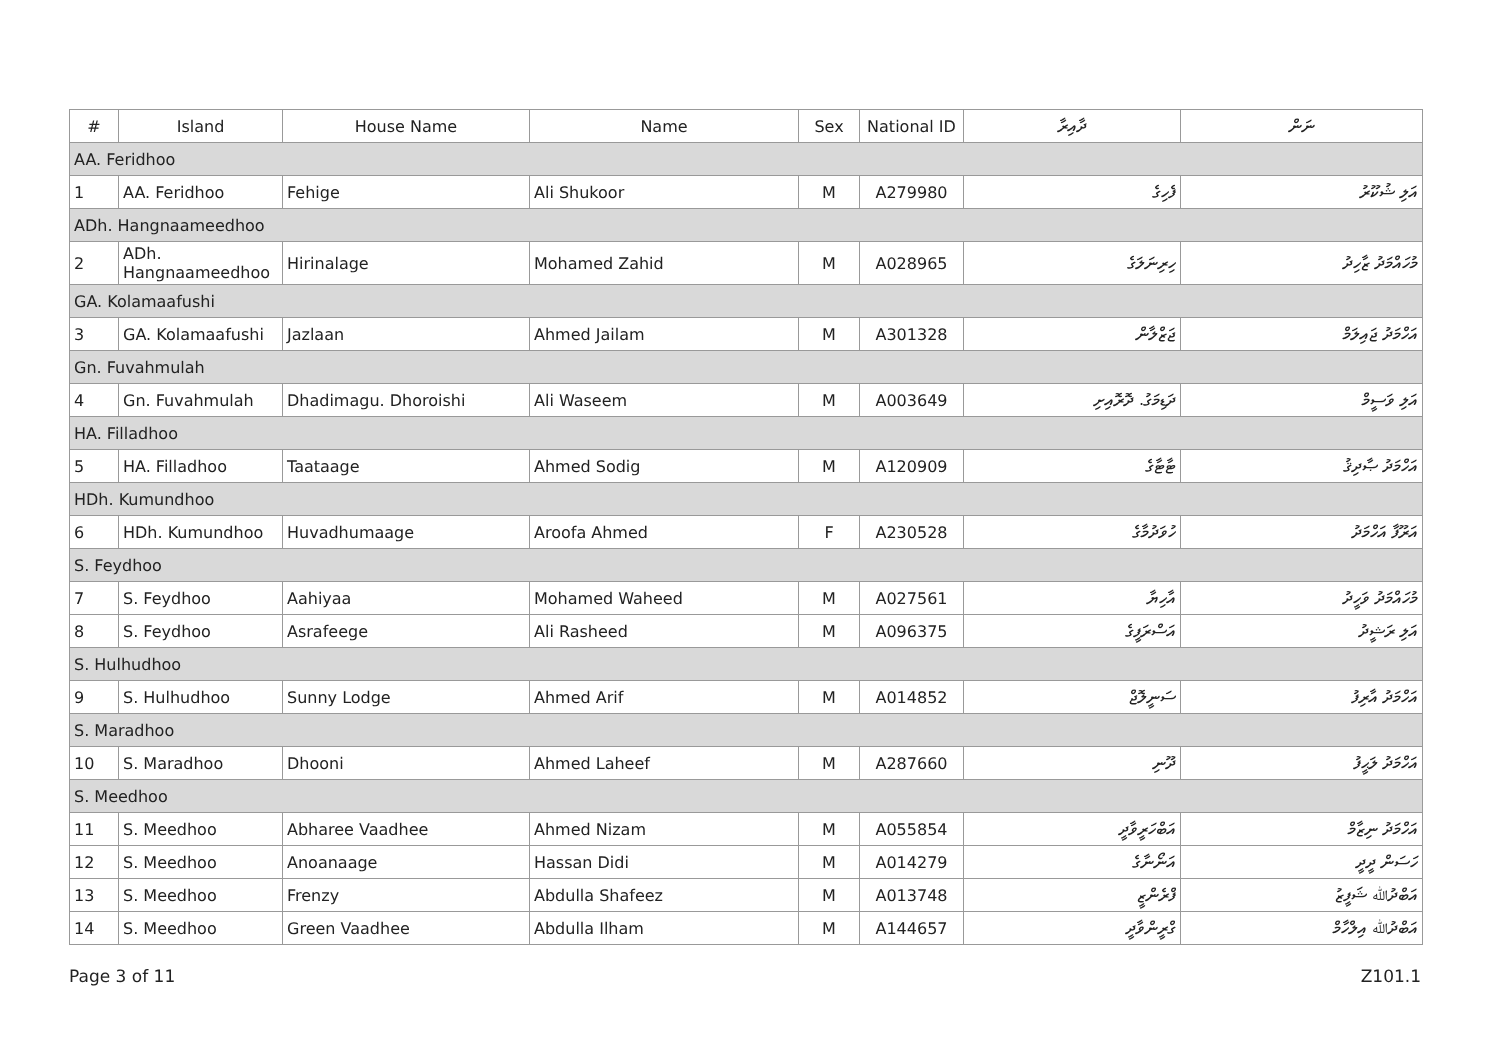| # | Island | House Name | Name | Sex | National ID | ދާއިރާ | ނަން |
| --- | --- | --- | --- | --- | --- | --- | --- |
| AA. Feridhoo | | | | | | | |
| 1 | AA. Feridhoo | Fehige | Ali Shukoor | M | A279980 | ފެހިގެ | އަލި ޝުކޫރު |
| ADh. Hangnaameedhoo | | | | | | | |
| 2 | ADh. Hangnaameedhoo | Hirinalage | Mohamed Zahid | M | A028965 | ހިރިނަލަގެ | މުހައްމަދު ޒާހިދު |
| GA. Kolamaafushi | | | | | | | |
| 3 | GA. Kolamaafushi | Jazlaan | Ahmed Jailam | M | A301328 | ޖަޒްލާން | އަހްމަދު ޖައިލަމް |
| Gn. Fuvahmulah | | | | | | | |
| 4 | Gn. Fuvahmulah | Dhadimagu. Dhoroishi | Ali Waseem | M | A003649 | ދަޑިމަގު. ދޮރޮއިށި | އަލި ވަސީމް |
| HA. Filladhoo | | | | | | | |
| 5 | HA. Filladhoo | Taataage | Ahmed Sodig | M | A120909 | ޓާޓާގެ | އަހްމަދު ޞާދިޤު |
| HDh. Kumundhoo | | | | | | | |
| 6 | HDh. Kumundhoo | Huvadhumaage | Aroofa Ahmed | F | A230528 | ހުވަދުމާގެ | އަރޫފާ އަހްމަދު |
| S. Feydhoo | | | | | | | |
| 7 | S. Feydhoo | Aahiyaa | Mohamed Waheed | M | A027561 | އާހިޔާ | މުހައްމަދު ވަހީދު |
| 8 | S. Feydhoo | Asrafeege | Ali Rasheed | M | A096375 | އަސްރަފީގެ | އަލި ރަޝީދު |
| S. Hulhudhoo | | | | | | | |
| 9 | S. Hulhudhoo | Sunny Lodge | Ahmed Arif | M | A014852 | ސަނީލޮޖް | އަހްމަދު އާރިފު |
| S. Maradhoo | | | | | | | |
| 10 | S. Maradhoo | Dhooni | Ahmed Laheef | M | A287660 | ދޫނި | އަހްމަދު ލަޙީފު |
| S. Meedhoo | | | | | | | |
| 11 | S. Meedhoo | Abharee Vaadhee | Ahmed Nizam | M | A055854 | އަބްހަރީވާދީ | އަހްމަދު ނިޒާމް |
| 12 | S. Meedhoo | Anoanaage | Hassan Didi | M | A014279 | އަނޯނާގެ | ހަސަން ދީދީ |
| 13 | S. Meedhoo | Frenzy | Abdulla Shafeez | M | A013748 | ފްރެންޒީ | އަބްދުﷲ ޝަފީޒު |
| 14 | S. Meedhoo | Green Vaadhee | Abdulla Ilham | M | A144657 | ގްރީންވާދީ | އަބްދުﷲ އިލްހާމް |
Page 3 of 11 Z101.1